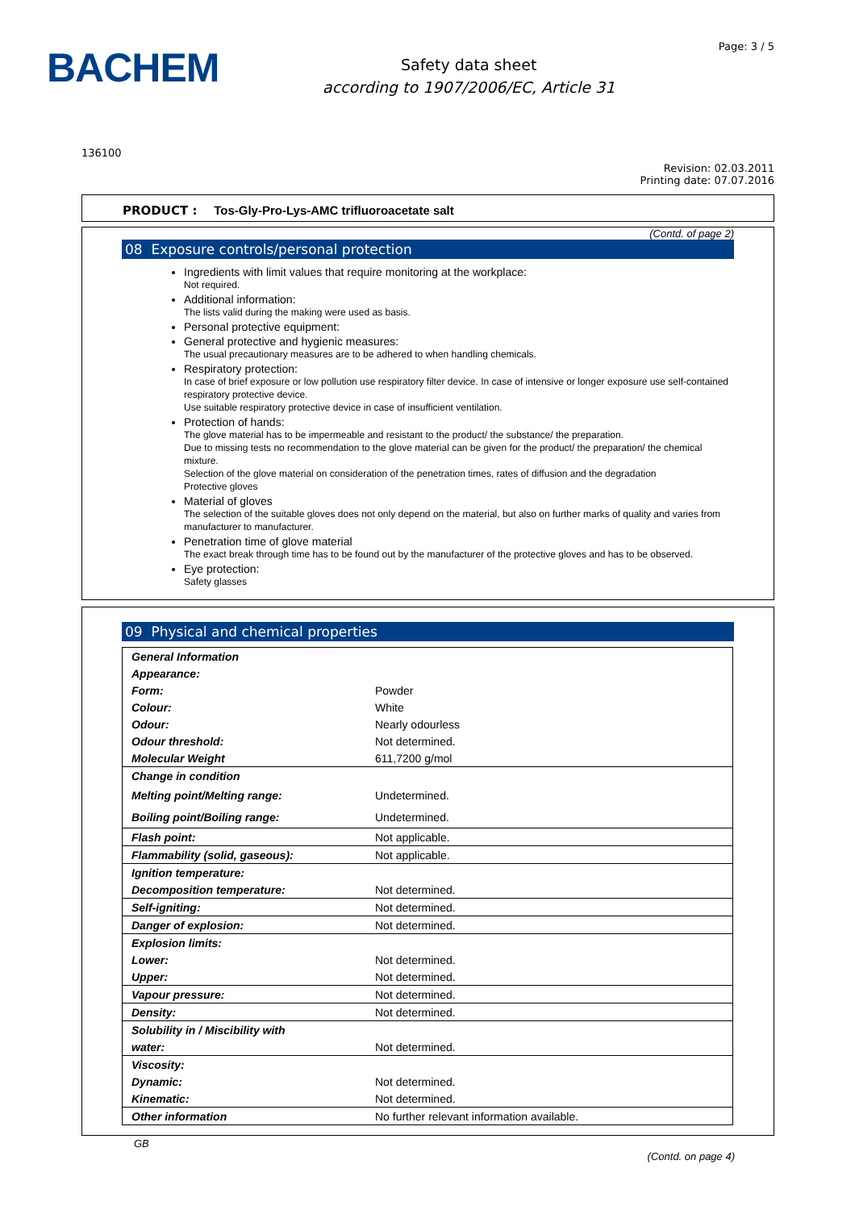BACHEM
Safety data sheet
according to 1907/2006/EC, Article 31
Page: 3 / 5
136100
Revision: 02.03.2011
Printing date: 07.07.2016
PRODUCT : Tos-Gly-Pro-Lys-AMC trifluoroacetate salt
(Contd. of page 2)
08 Exposure controls/personal protection
Ingredients with limit values that require monitoring at the workplace:
Not required.
Additional information:
The lists valid during the making were used as basis.
Personal protective equipment:
General protective and hygienic measures:
The usual precautionary measures are to be adhered to when handling chemicals.
Respiratory protection:
In case of brief exposure or low pollution use respiratory filter device. In case of intensive or longer exposure use self-contained respiratory protective device.
Use suitable respiratory protective device in case of insufficient ventilation.
Protection of hands:
The glove material has to be impermeable and resistant to the product/ the substance/ the preparation.
Due to missing tests no recommendation to the glove material can be given for the product/ the preparation/ the chemical mixture.
Selection of the glove material on consideration of the penetration times, rates of diffusion and the degradation
Protective gloves
Material of gloves
The selection of the suitable gloves does not only depend on the material, but also on further marks of quality and varies from manufacturer to manufacturer.
Penetration time of glove material
The exact break through time has to be found out by the manufacturer of the protective gloves and has to be observed.
Eye protection:
Safety glasses
09 Physical and chemical properties
| General Information | |
| Appearance: | |
| Form: | Powder |
| Colour: | White |
| Odour: | Nearly odourless |
| Odour threshold: | Not determined. |
| Molecular Weight | 611,7200 g/mol |
| Change in condition | |
| Melting point/Melting range: | Undetermined. |
| Boiling point/Boiling range: | Undetermined. |
| Flash point: | Not applicable. |
| Flammability (solid, gaseous): | Not applicable. |
| Ignition temperature: | |
| Decomposition temperature: | Not determined. |
| Self-igniting: | Not determined. |
| Danger of explosion: | Not determined. |
| Explosion limits: | |
| Lower: | Not determined. |
| Upper: | Not determined. |
| Vapour pressure: | Not determined. |
| Density: | Not determined. |
| Solubility in / Miscibility with | |
| water: | Not determined. |
| Viscosity: | |
| Dynamic: | Not determined. |
| Kinematic: | Not determined. |
| Other information | No further relevant information available. |
GB
(Contd. on page 4)